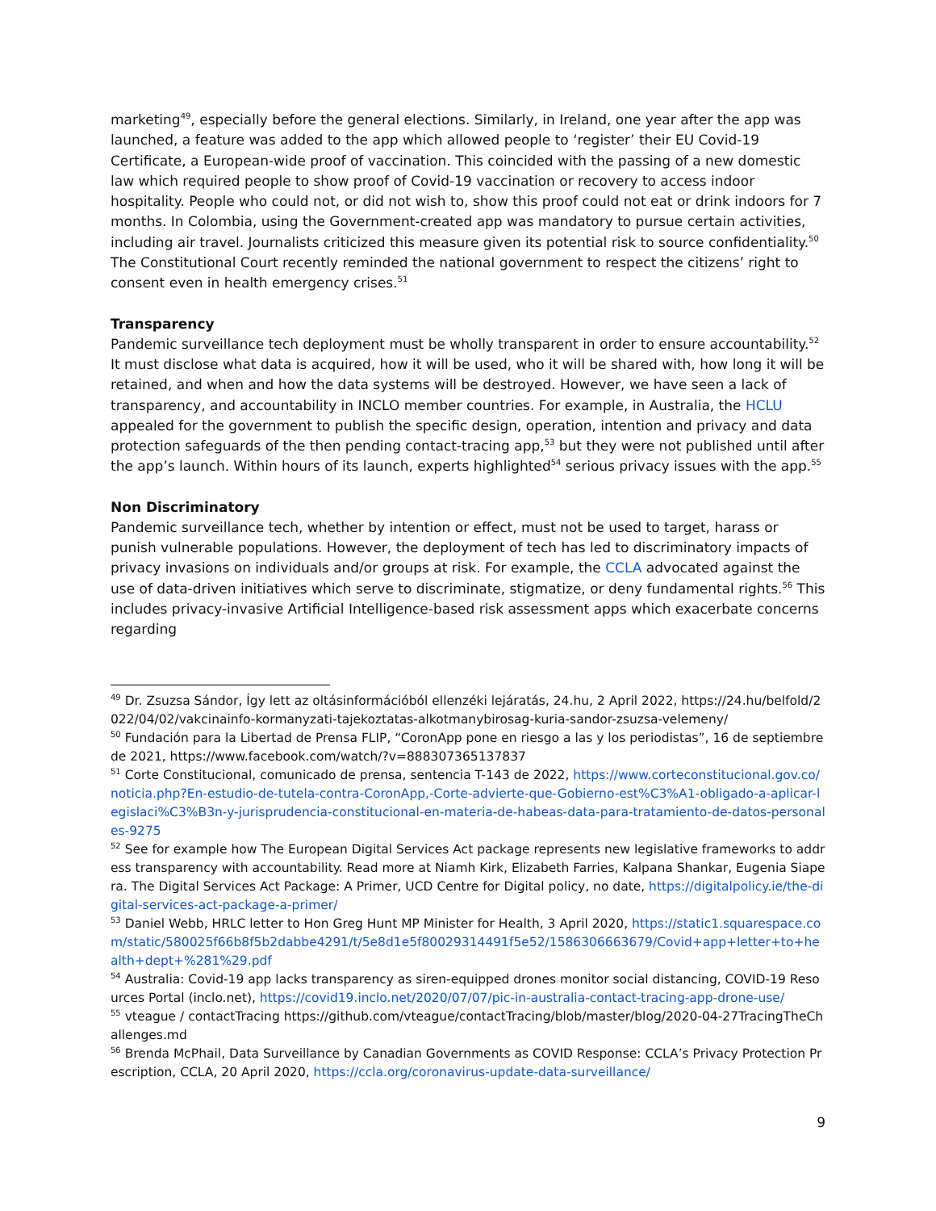marketing<sup>49</sup>, especially before the general elections. Similarly, in Ireland, one year after the app was launched, a feature was added to the app which allowed people to ‘register’ their EU Covid-19 Certificate, a European-wide proof of vaccination. This coincided with the passing of a new domestic law which required people to show proof of Covid-19 vaccination or recovery to access indoor hospitality. People who could not, or did not wish to, show this proof could not eat or drink indoors for 7 months. In Colombia, using the Government-created app was mandatory to pursue certain activities, including air travel. Journalists criticized this measure given its potential risk to source confidentiality.<sup>50</sup> The Constitutional Court recently reminded the national government to respect the citizens’ right to consent even in health emergency crises.<sup>51</sup>
Transparency
Pandemic surveillance tech deployment must be wholly transparent in order to ensure accountability.<sup>52</sup> It must disclose what data is acquired, how it will be used, who it will be shared with, how long it will be retained, and when and how the data systems will be destroyed. However, we have seen a lack of transparency, and accountability in INCLO member countries. For example, in Australia, the HCLU appealed for the government to publish the specific design, operation, intention and privacy and data protection safeguards of the then pending contact-tracing app,<sup>53</sup> but they were not published until after the app’s launch. Within hours of its launch, experts highlighted<sup>54</sup> serious privacy issues with the app.<sup>55</sup>
Non Discriminatory
Pandemic surveillance tech, whether by intention or effect, must not be used to target, harass or punish vulnerable populations. However, the deployment of tech has led to discriminatory impacts of privacy invasions on individuals and/or groups at risk. For example, the CCLA advocated against the use of data-driven initiatives which serve to discriminate, stigmatize, or deny fundamental rights.<sup>56</sup> This includes privacy-invasive Artificial Intelligence-based risk assessment apps which exacerbate concerns regarding
<sup>49</sup> Dr. Zsuzsa Sándor, Így lett az oltásinformációból ellenzéki lejáratás, 24.hu, 2 April 2022, https://24.hu/belfold/2022/04/02/vakcinainfo-kormanyzati-tajekoztatas-alkotmanybirosag-kuria-sandor-zsuzsa-velemeny/
<sup>50</sup> Fundación para la Libertad de Prensa FLIP, “CoronApp pone en riesgo a las y los periodistas”, 16 de septiembre de 2021, https://www.facebook.com/watch/?v=888307365137837
<sup>51</sup> Corte Constitucional, comunicado de prensa, sentencia T-143 de 2022, https://www.corteconstitucional.gov.co/noticia.php?En-estudio-de-tutela-contra-CoronApp,-Corte-advierte-que-Gobierno-est%C3%A1-obligado-a-aplicar-legislaci%C3%B3n-y-jurisprudencia-constitucional-en-materia-de-habeas-data-para-tratamiento-de-datos-personales-9275
<sup>52</sup> See for example how The European Digital Services Act package represents new legislative frameworks to address transparency with accountability. Read more at Niamh Kirk, Elizabeth Farries, Kalpana Shankar, Eugenia Siapera. The Digital Services Act Package: A Primer, UCD Centre for Digital policy, no date, https://digitalpolicy.ie/the-digital-services-act-package-a-primer/
<sup>53</sup> Daniel Webb, HRLC letter to Hon Greg Hunt MP Minister for Health, 3 April 2020, https://static1.squarespace.com/static/580025f66b8f5b2dabbe4291/t/5e8d1e5f80029314491f5e52/1586306663679/Covid+app+letter+to+health+dept+%281%29.pdf
<sup>54</sup> Australia: Covid-19 app lacks transparency as siren-equipped drones monitor social distancing, COVID-19 Resources Portal (inclo.net), https://covid19.inclo.net/2020/07/07/pic-in-australia-contact-tracing-app-drone-use/
<sup>55</sup> vteague / contactTracing https://github.com/vteague/contactTracing/blob/master/blog/2020-04-27TracingTheChallenges.md
<sup>56</sup> Brenda McPhail, Data Surveillance by Canadian Governments as COVID Response: CCLA’s Privacy Protection Prescription, CCLA, 20 April 2020, https://ccla.org/coronavirus-update-data-surveillance/
9